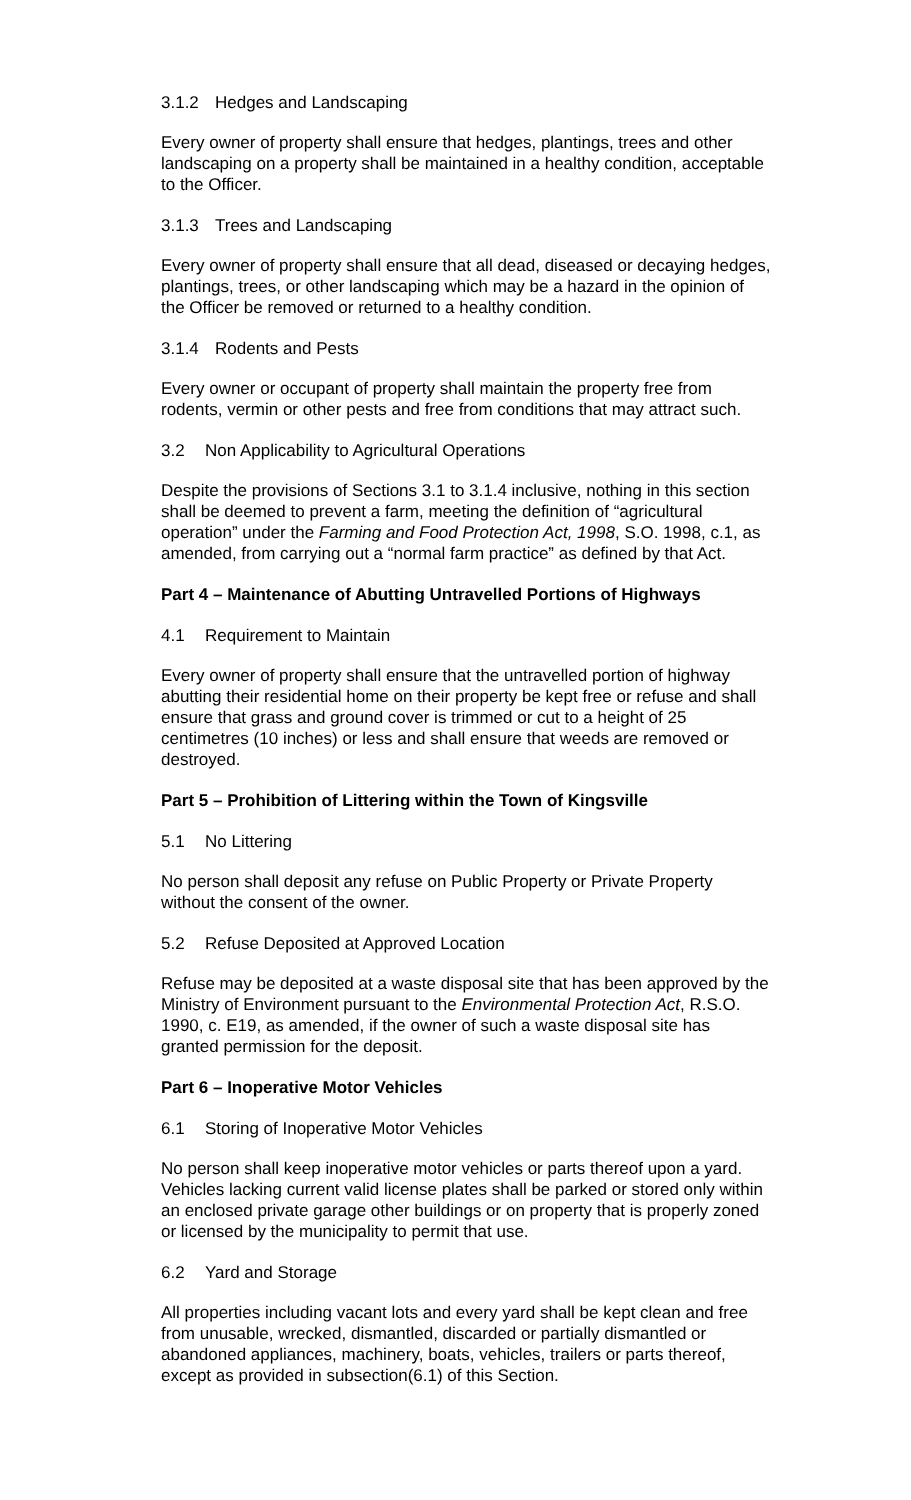3.1.2 Hedges and Landscaping
Every owner of property shall ensure that hedges, plantings, trees and other landscaping on a property shall be maintained in a healthy condition, acceptable to the Officer.
3.1.3 Trees and Landscaping
Every owner of property shall ensure that all dead, diseased or decaying hedges, plantings, trees, or other landscaping which may be a hazard in the opinion of the Officer be removed or returned to a healthy condition.
3.1.4 Rodents and Pests
Every owner or occupant of property shall maintain the property free from rodents, vermin or other pests and free from conditions that may attract such.
3.2 Non Applicability to Agricultural Operations
Despite the provisions of Sections 3.1 to 3.1.4 inclusive, nothing in this section shall be deemed to prevent a farm, meeting the definition of “agricultural operation” under the Farming and Food Protection Act, 1998, S.O. 1998, c.1, as amended, from carrying out a “normal farm practice” as defined by that Act.
Part 4 – Maintenance of Abutting Untravelled Portions of Highways
4.1 Requirement to Maintain
Every owner of property shall ensure that the untravelled portion of highway abutting their residential home on their property be kept free or refuse and shall ensure that grass and ground cover is trimmed or cut to a height of 25 centimetres (10 inches) or less and shall ensure that weeds are removed or destroyed.
Part 5 – Prohibition of Littering within the Town of Kingsville
5.1 No Littering
No person shall deposit any refuse on Public Property or Private Property without the consent of the owner.
5.2 Refuse Deposited at Approved Location
Refuse may be deposited at a waste disposal site that has been approved by the Ministry of Environment pursuant to the Environmental Protection Act, R.S.O. 1990, c. E19, as amended, if the owner of such a waste disposal site has granted permission for the deposit.
Part 6 – Inoperative Motor Vehicles
6.1 Storing of Inoperative Motor Vehicles
No person shall keep inoperative motor vehicles or parts thereof upon a yard. Vehicles lacking current valid license plates shall be parked or stored only within an enclosed private garage other buildings or on property that is properly zoned or licensed by the municipality to permit that use.
6.2 Yard and Storage
All properties including vacant lots and every yard shall be kept clean and free from unusable, wrecked, dismantled, discarded or partially dismantled or abandoned appliances, machinery, boats, vehicles, trailers or parts thereof, except as provided in subsection(6.1) of this Section.